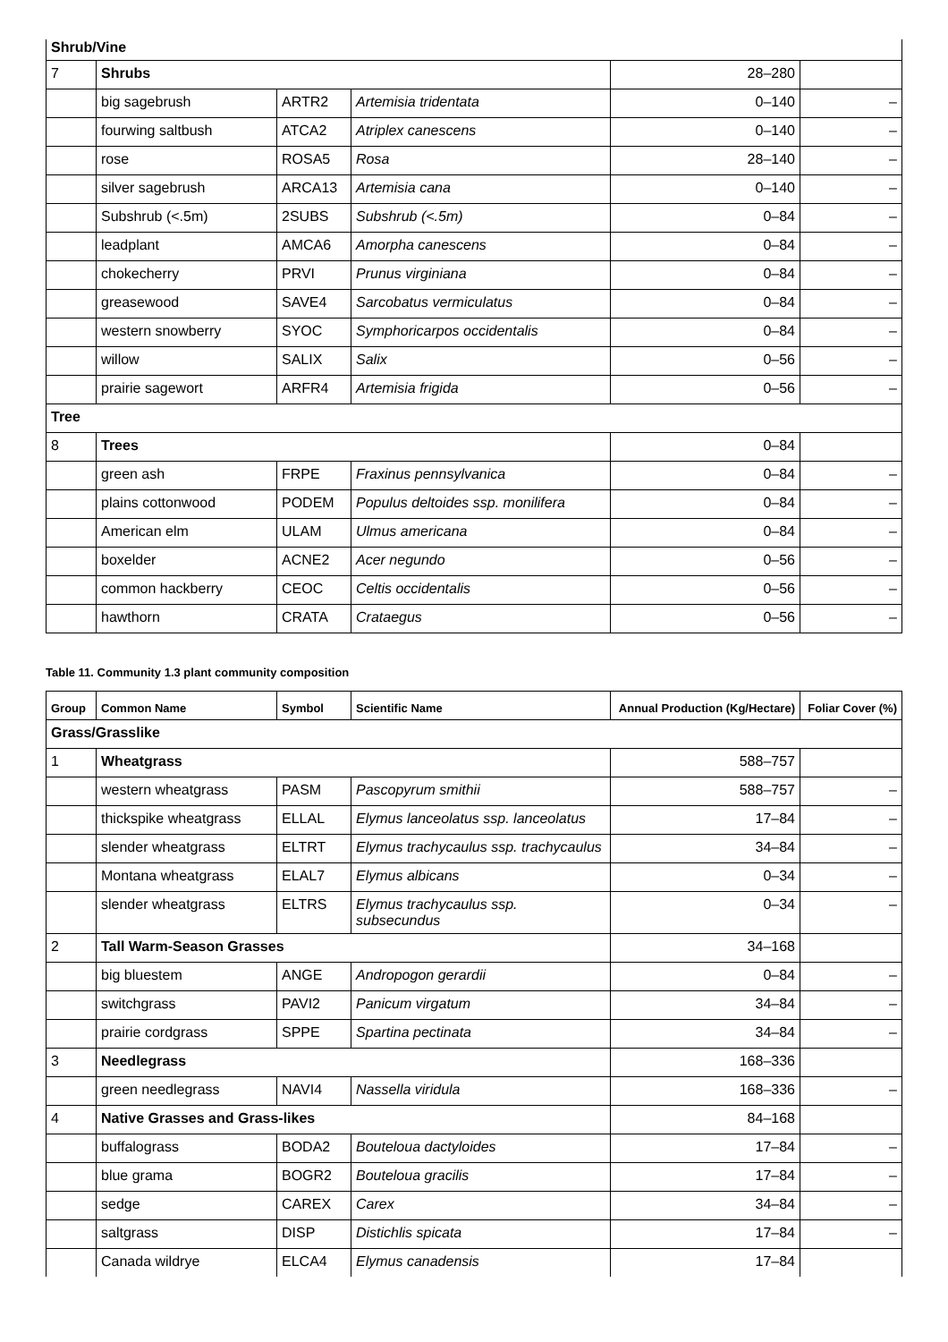| Shrub/Vine | | | | | |
| 7 | Shrubs | | | 28–280 | |
| | big sagebrush | ARTR2 | Artemisia tridentata | 0–140 | – |
| | fourwing saltbush | ATCA2 | Atriplex canescens | 0–140 | – |
| | rose | ROSA5 | Rosa | 28–140 | – |
| | silver sagebrush | ARCA13 | Artemisia cana | 0–140 | – |
| | Subshrub (<.5m) | 2SUBS | Subshrub (<.5m) | 0–84 | – |
| | leadplant | AMCA6 | Amorpha canescens | 0–84 | – |
| | chokecherry | PRVI | Prunus virginiana | 0–84 | – |
| | greasewood | SAVE4 | Sarcobatus vermiculatus | 0–84 | – |
| | western snowberry | SYOC | Symphoricarpos occidentalis | 0–84 | – |
| | willow | SALIX | Salix | 0–56 | – |
| | prairie sagewort | ARFR4 | Artemisia frigida | 0–56 | – |
| Tree | | | | | |
| 8 | Trees | | | 0–84 | |
| | green ash | FRPE | Fraxinus pennsylvanica | 0–84 | – |
| | plains cottonwood | PODEM | Populus deltoides ssp. monilifera | 0–84 | – |
| | American elm | ULAM | Ulmus americana | 0–84 | – |
| | boxelder | ACNE2 | Acer negundo | 0–56 | – |
| | common hackberry | CEOC | Celtis occidentalis | 0–56 | – |
| | hawthorn | CRATA | Crataegus | 0–56 | – |
Table 11. Community 1.3 plant community composition
| Group | Common Name | Symbol | Scientific Name | Annual Production (Kg/Hectare) | Foliar Cover (%) |
| --- | --- | --- | --- | --- | --- |
| Grass/Grasslike | | | | | |
| 1 | Wheatgrass | | | 588–757 | |
| | western wheatgrass | PASM | Pascopyrum smithii | 588–757 | – |
| | thickspike wheatgrass | ELLAL | Elymus lanceolatus ssp. lanceolatus | 17–84 | – |
| | slender wheatgrass | ELTRT | Elymus trachycaulus ssp. trachycaulus | 34–84 | – |
| | Montana wheatgrass | ELAL7 | Elymus albicans | 0–34 | – |
| | slender wheatgrass | ELTRS | Elymus trachycaulus ssp. subsecundus | 0–34 | – |
| 2 | Tall Warm-Season Grasses | | | 34–168 | |
| | big bluestem | ANGE | Andropogon gerardii | 0–84 | – |
| | switchgrass | PAVI2 | Panicum virgatum | 34–84 | – |
| | prairie cordgrass | SPPE | Spartina pectinata | 34–84 | – |
| 3 | Needlegrass | | | 168–336 | |
| | green needlegrass | NAVI4 | Nassella viridula | 168–336 | – |
| 4 | Native Grasses and Grass-likes | | | 84–168 | |
| | buffalograss | BODA2 | Bouteloua dactyloides | 17–84 | – |
| | blue grama | BOGR2 | Bouteloua gracilis | 17–84 | – |
| | sedge | CAREX | Carex | 34–84 | – |
| | saltgrass | DISP | Distichlis spicata | 17–84 | – |
| | Canada wildrye | ELCA4 | Elymus canadensis | 17–84 | |